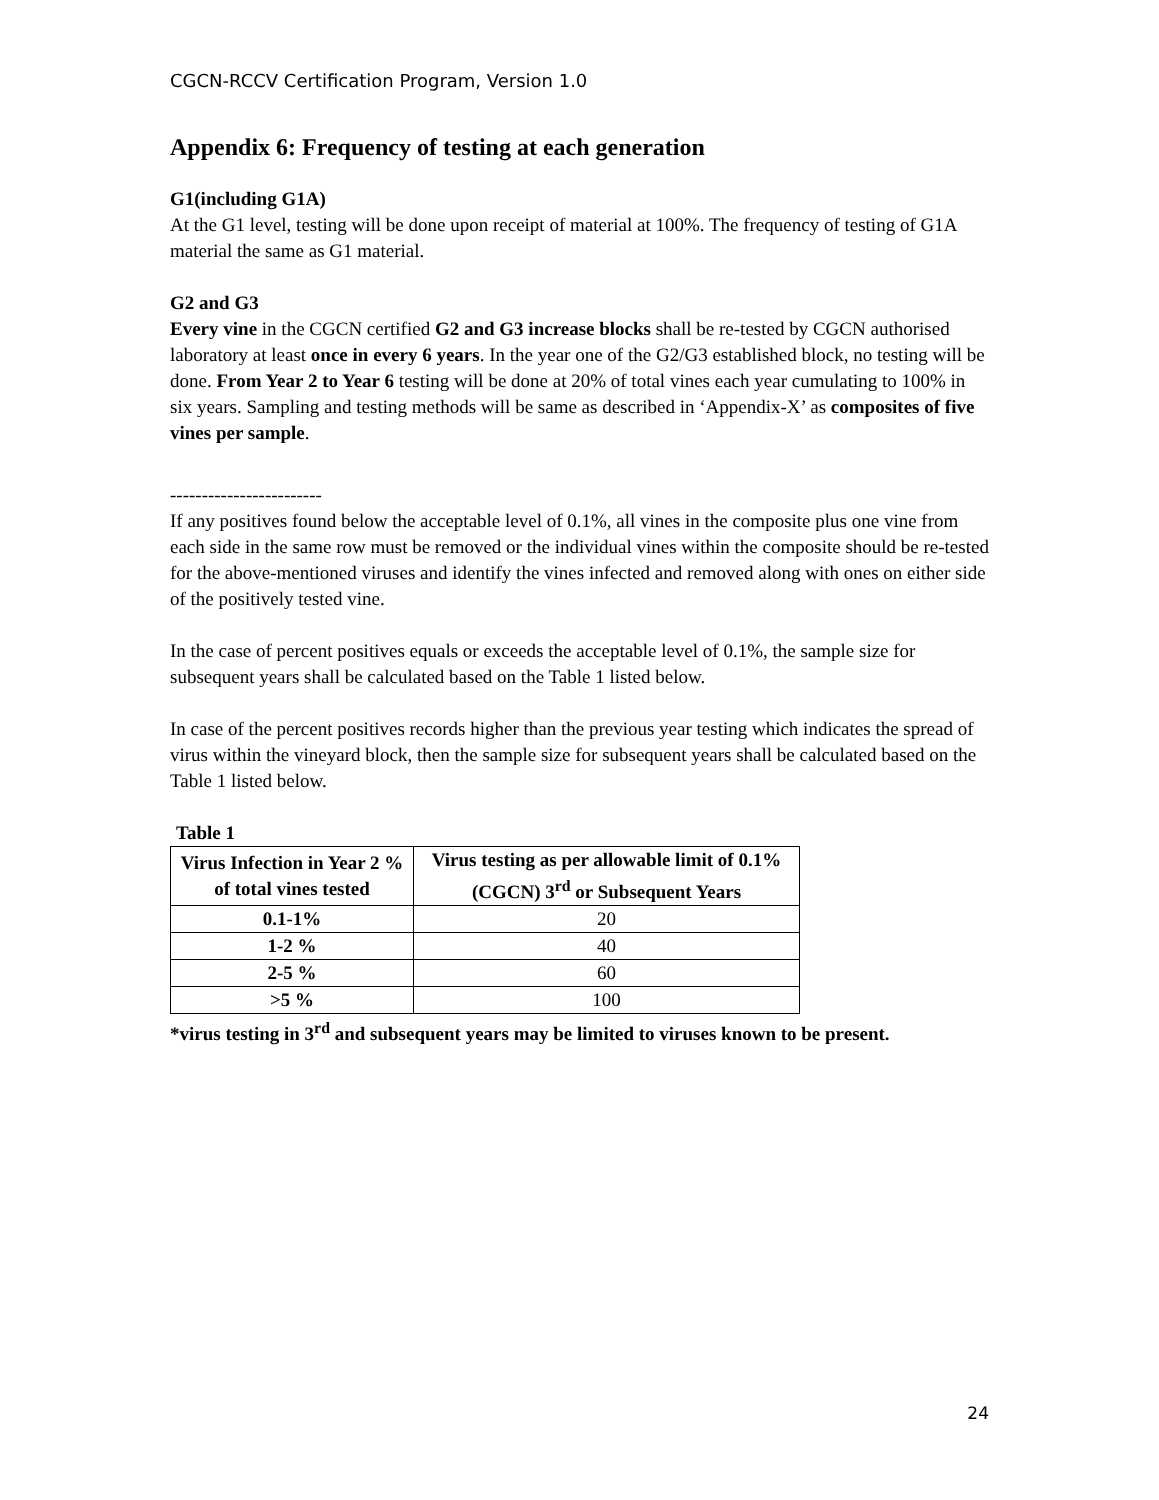CGCN-RCCV Certification Program, Version 1.0
Appendix 6: Frequency of testing at each generation
G1(including G1A)
At the G1 level, testing will be done upon receipt of material at 100%. The frequency of testing of G1A material the same as G1 material.
G2 and G3
Every vine in the CGCN certified G2 and G3 increase blocks shall be re-tested by CGCN authorised laboratory at least once in every 6 years. In the year one of the G2/G3 established block, no testing will be done. From Year 2 to Year 6 testing will be done at 20% of total vines each year cumulating to 100% in six years. Sampling and testing methods will be same as described in ‘Appendix-X’ as composites of five vines per sample.
------------------------
If any positives found below the acceptable level of 0.1%, all vines in the composite plus one vine from each side in the same row must be removed or the individual vines within the composite should be re-tested for the above-mentioned viruses and identify the vines infected and removed along with ones on either side of the positively tested vine.
In the case of percent positives equals or exceeds the acceptable level of 0.1%, the sample size for subsequent years shall be calculated based on the Table 1 listed below.
In case of the percent positives records higher than the previous year testing which indicates the spread of virus within the vineyard block, then the sample size for subsequent years shall be calculated based on the Table 1 listed below.
Table 1
| Virus Infection in Year 2 % of total vines tested | Virus testing as per allowable limit of 0.1% (CGCN) 3<sup>rd</sup> or Subsequent Years |
| --- | --- |
| 0.1-1% | 20 |
| 1-2 % | 40 |
| 2-5 % | 60 |
| >5 % | 100 |
*virus testing in 3<sup>rd</sup> and subsequent years may be limited to viruses known to be present.
24